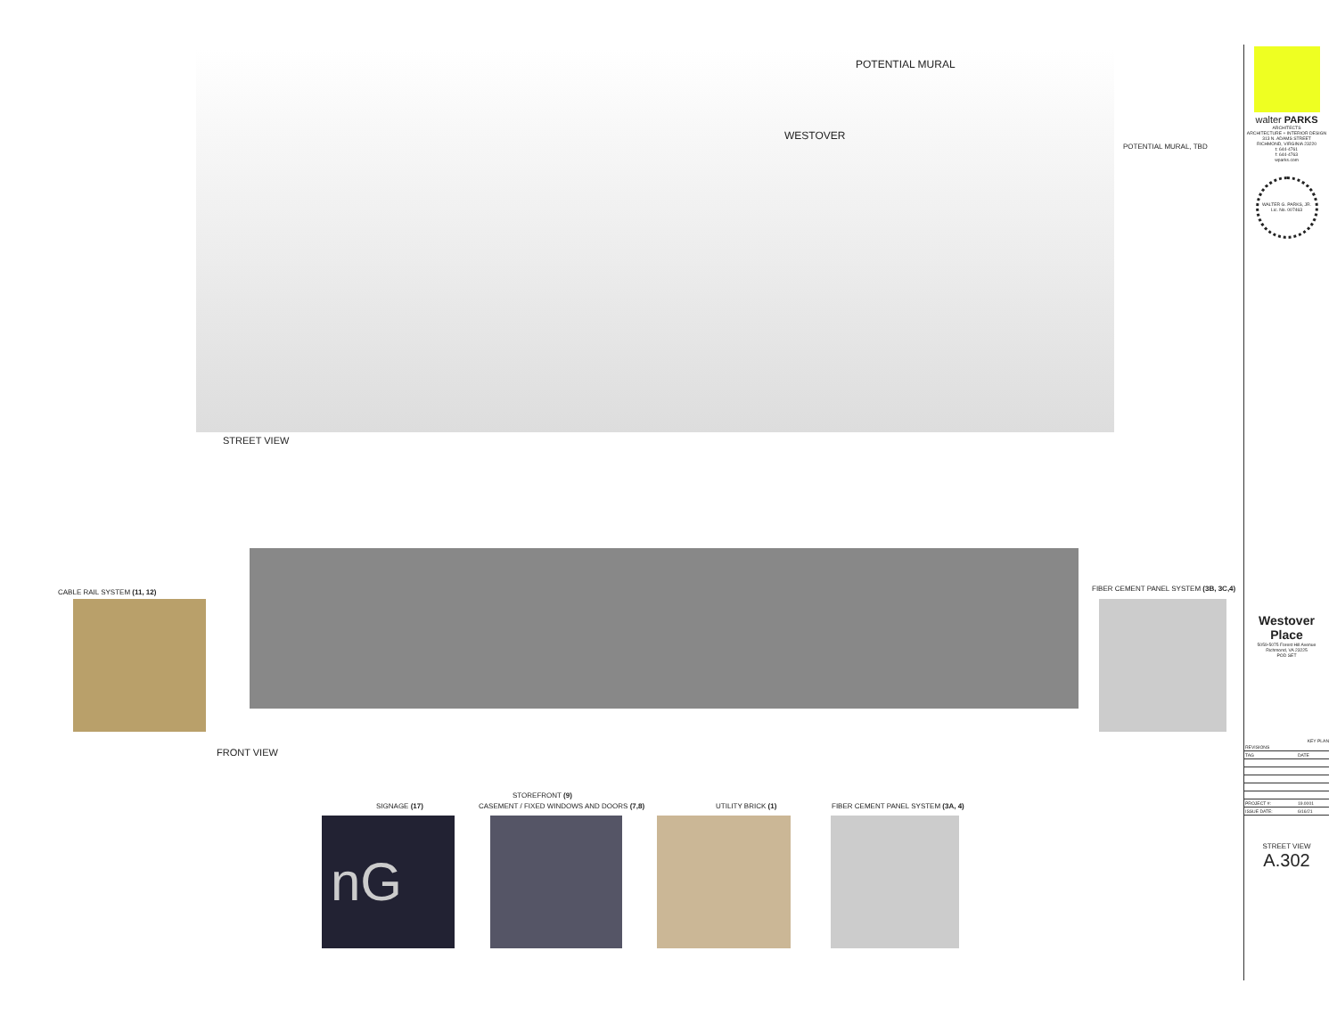POTENTIAL MURAL
WESTOVER
POTENTIAL MURAL, TBD
STREET VIEW
CABLE RAIL SYSTEM (11, 12)
FIBER CEMENT PANEL SYSTEM (3B, 3C,4)
FRONT VIEW
SIGNAGE (17)
STOREFRONT (9)
CASEMENT / FIXED WINDOWS AND DOORS (7,8)
UTILITY BRICK (1)
FIBER CEMENT PANEL SYSTEM (3A, 4)
nG
walter PARKS
ARCHITECTS
ARCHITECTURE + INTERIOR DESIGN
313 N. ADAMS STREET
RICHMOND, VIRGINIA 23220
t: 644-4761
f: 644-4763
wparks.com
WALTER G. PARKS, JR.
Lic. No. 007463
Westover Place
5059-5075 Forest Hill Avenue
Richmond, VA 23225
POD SET
KEY PLAN
| REVISIONS | |
| --- | --- |
| TAG | DATE |
| PROJECT #: | 19.0001 |
| ISSUE DATE: | 6/16/21 |
STREET VIEW
A.302